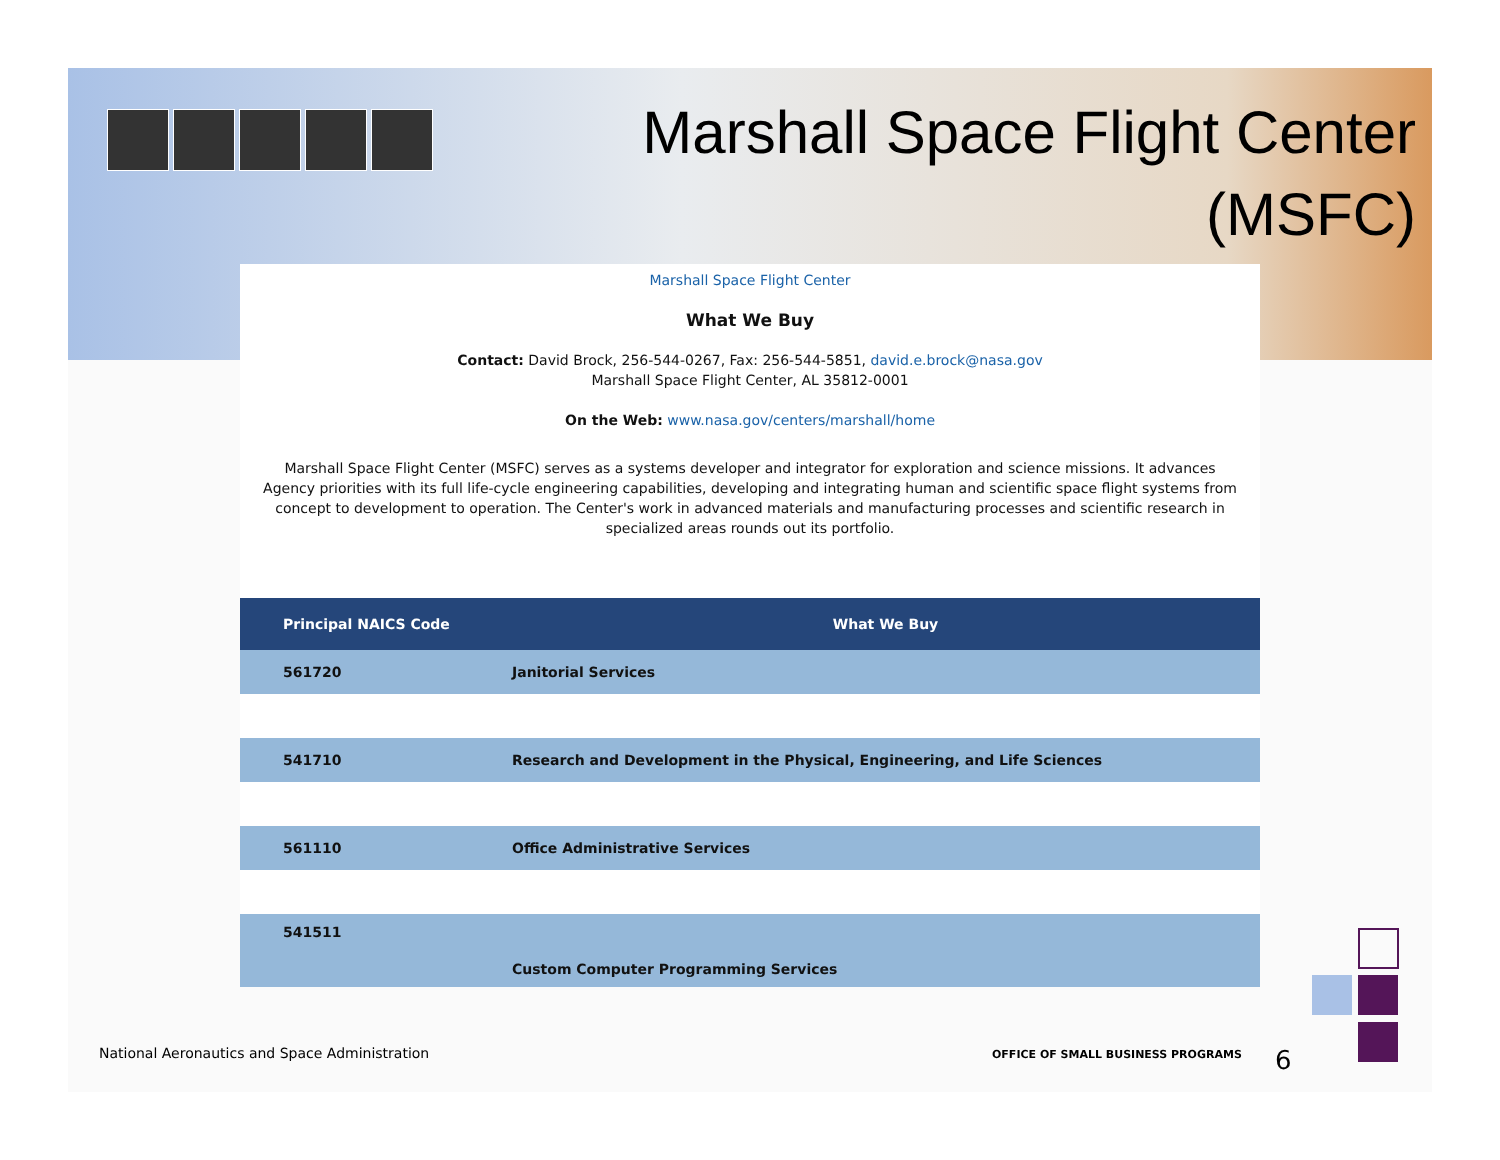Marshall Space Flight Center
(MSFC)
Marshall Space Flight Center
What We Buy
Contact: David Brock, 256-544-0267, Fax: 256-544-5851, david.e.brock@nasa.gov
Marshall Space Flight Center, AL 35812-0001
On the Web: www.nasa.gov/centers/marshall/home
Marshall Space Flight Center (MSFC) serves as a systems developer and integrator for exploration and science missions. It advances Agency priorities with its full life-cycle engineering capabilities, developing and integrating human and scientific space flight systems from concept to development to operation. The Center's work in advanced materials and manufacturing processes and scientific research in specialized areas rounds out its portfolio.
| Principal NAICS Code | What We Buy |
| --- | --- |
| 561720 | Janitorial Services |
| 541710 | Research and Development in the Physical, Engineering, and Life Sciences |
| 561110 | Office Administrative Services |
| 541511 | Custom Computer Programming Services |
National Aeronautics and Space Administration
OFFICE OF SMALL BUSINESS PROGRAMS
6